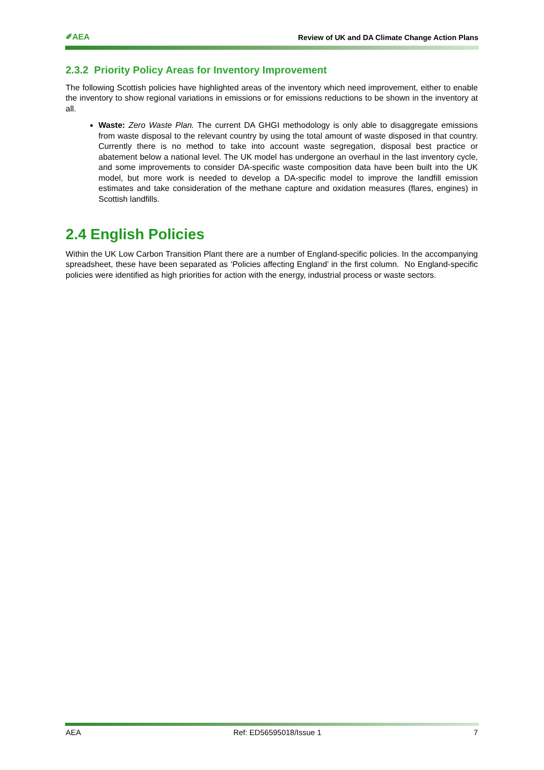✐AEA Review of UK and DA Climate Change Action Plans
2.3.2 Priority Policy Areas for Inventory Improvement
The following Scottish policies have highlighted areas of the inventory which need improvement, either to enable the inventory to show regional variations in emissions or for emissions reductions to be shown in the inventory at all.
Waste: Zero Waste Plan. The current DA GHGI methodology is only able to disaggregate emissions from waste disposal to the relevant country by using the total amount of waste disposed in that country. Currently there is no method to take into account waste segregation, disposal best practice or abatement below a national level. The UK model has undergone an overhaul in the last inventory cycle, and some improvements to consider DA-specific waste composition data have been built into the UK model, but more work is needed to develop a DA-specific model to improve the landfill emission estimates and take consideration of the methane capture and oxidation measures (flares, engines) in Scottish landfills.
2.4 English Policies
Within the UK Low Carbon Transition Plant there are a number of England-specific policies. In the accompanying spreadsheet, these have been separated as ‘Policies affecting England’ in the first column. No England-specific policies were identified as high priorities for action with the energy, industrial process or waste sectors.
AEA Ref: ED56595018/Issue 1 7